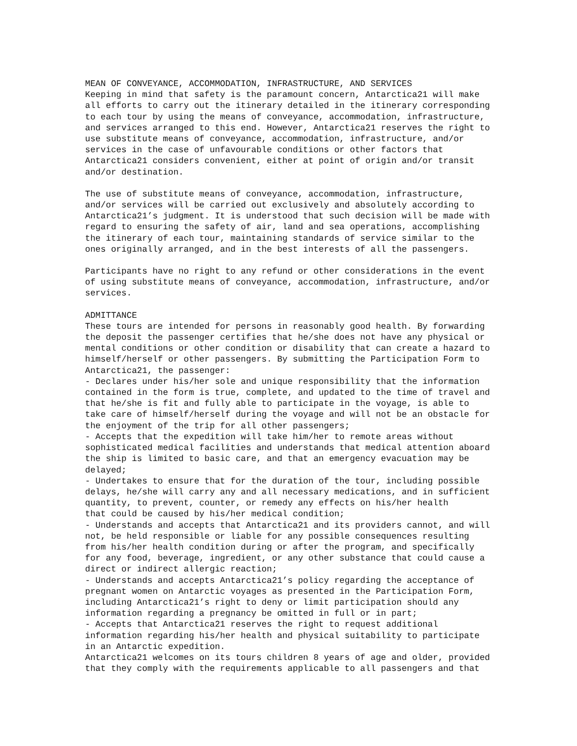MEAN OF CONVEYANCE, ACCOMMODATION, INFRASTRUCTURE, AND SERVICES Keeping in mind that safety is the paramount concern, Antarctica21 will make all efforts to carry out the itinerary detailed in the itinerary corresponding to each tour by using the means of conveyance, accommodation, infrastructure, and services arranged to this end. However, Antarctica21 reserves the right to use substitute means of conveyance, accommodation, infrastructure, and/or services in the case of unfavourable conditions or other factors that Antarctica21 considers convenient, either at point of origin and/or transit and/or destination.
The use of substitute means of conveyance, accommodation, infrastructure, and/or services will be carried out exclusively and absolutely according to Antarctica21’s judgment. It is understood that such decision will be made with regard to ensuring the safety of air, land and sea operations, accomplishing the itinerary of each tour, maintaining standards of service similar to the ones originally arranged, and in the best interests of all the passengers.
Participants have no right to any refund or other considerations in the event of using substitute means of conveyance, accommodation, infrastructure, and/or services.
ADMITTANCE These tours are intended for persons in reasonably good health. By forwarding the deposit the passenger certifies that he/she does not have any physical or mental conditions or other condition or disability that can create a hazard to himself/herself or other passengers. By submitting the Participation Form to Antarctica21, the passenger: - Declares under his/her sole and unique responsibility that the information contained in the form is true, complete, and updated to the time of travel and that he/she is fit and fully able to participate in the voyage, is able to take care of himself/herself during the voyage and will not be an obstacle for the enjoyment of the trip for all other passengers; - Accepts that the expedition will take him/her to remote areas without sophisticated medical facilities and understands that medical attention aboard the ship is limited to basic care, and that an emergency evacuation may be delayed; - Undertakes to ensure that for the duration of the tour, including possible delays, he/she will carry any and all necessary medications, and in sufficient quantity, to prevent, counter, or remedy any effects on his/her health that could be caused by his/her medical condition; - Understands and accepts that Antarctica21 and its providers cannot, and will not, be held responsible or liable for any possible consequences resulting from his/her health condition during or after the program, and specifically for any food, beverage, ingredient, or any other substance that could cause a direct or indirect allergic reaction; - Understands and accepts Antarctica21’s policy regarding the acceptance of pregnant women on Antarctic voyages as presented in the Participation Form, including Antarctica21’s right to deny or limit participation should any information regarding a pregnancy be omitted in full or in part; - Accepts that Antarctica21 reserves the right to request additional information regarding his/her health and physical suitability to participate in an Antarctic expedition. Antarctica21 welcomes on its tours children 8 years of age and older, provided that they comply with the requirements applicable to all passengers and that